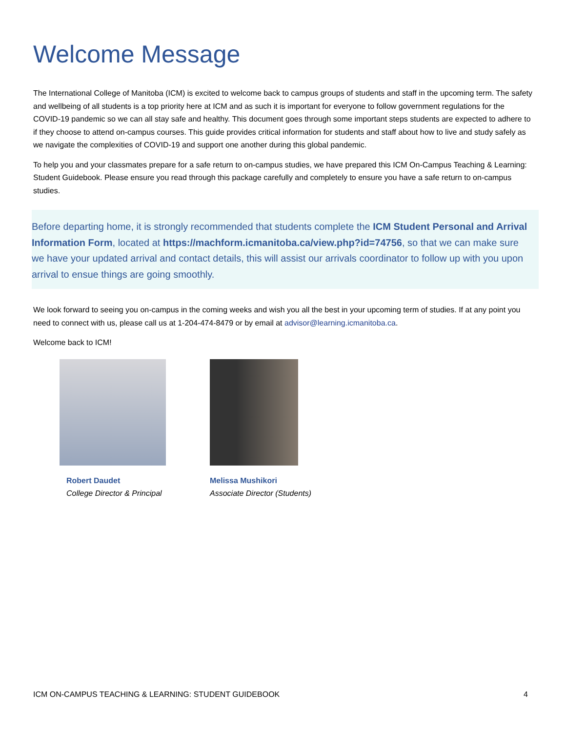Welcome Message
The International College of Manitoba (ICM) is excited to welcome back to campus groups of students and staff in the upcoming term. The safety and wellbeing of all students is a top priority here at ICM and as such it is important for everyone to follow government regulations for the COVID-19 pandemic so we can all stay safe and healthy. This document goes through some important steps students are expected to adhere to if they choose to attend on-campus courses. This guide provides critical information for students and staff about how to live and study safely as we navigate the complexities of COVID-19 and support one another during this global pandemic.
To help you and your classmates prepare for a safe return to on-campus studies, we have prepared this ICM On-Campus Teaching & Learning: Student Guidebook. Please ensure you read through this package carefully and completely to ensure you have a safe return to on-campus studies.
Before departing home, it is strongly recommended that students complete the ICM Student Personal and Arrival Information Form, located at https://machform.icmanitoba.ca/view.php?id=74756, so that we can make sure we have your updated arrival and contact details, this will assist our arrivals coordinator to follow up with you upon arrival to ensue things are going smoothly.
We look forward to seeing you on-campus in the coming weeks and wish you all the best in your upcoming term of studies. If at any point you need to connect with us, please call us at 1-204-474-8479 or by email at advisor@learning.icmanitoba.ca.
Welcome back to ICM!
Robert Daudet
College Director & Principal
Melissa Mushikori
Associate Director (Students)
ICM ON-CAMPUS TEACHING & LEARNING: STUDENT GUIDEBOOK 4